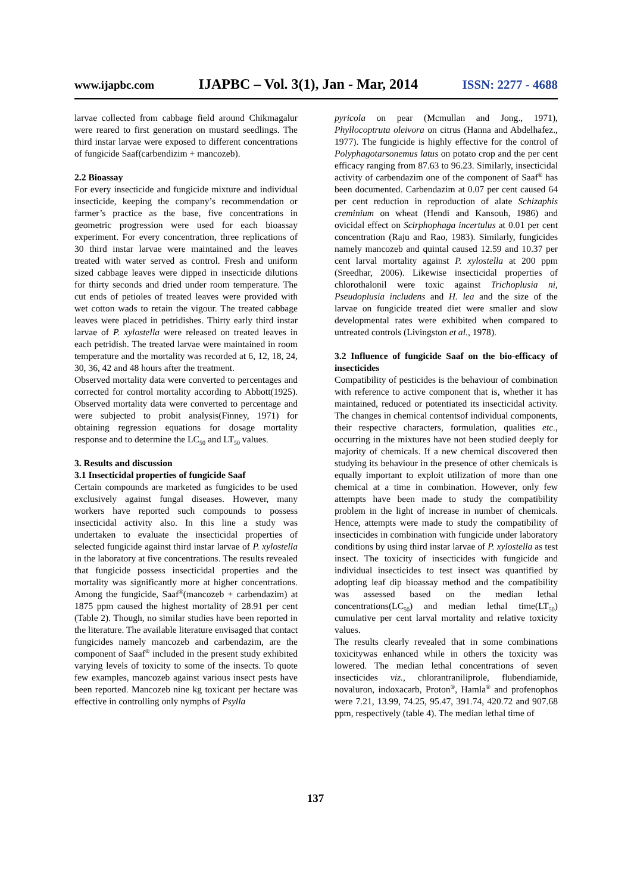www.ijapbc.com IJAPBC – Vol. 3(1), Jan - Mar, 2014 ISSN: 2277 - 4688
larvae collected from cabbage field around Chikmagalur were reared to first generation on mustard seedlings. The third instar larvae were exposed to different concentrations of fungicide Saaf(carbendizim + mancozeb).
2.2 Bioassay
For every insecticide and fungicide mixture and individual insecticide, keeping the company’s recommendation or farmer’s practice as the base, five concentrations in geometric progression were used for each bioassay experiment. For every concentration, three replications of 30 third instar larvae were maintained and the leaves treated with water served as control. Fresh and uniform sized cabbage leaves were dipped in insecticide dilutions for thirty seconds and dried under room temperature. The cut ends of petioles of treated leaves were provided with wet cotton wads to retain the vigour. The treated cabbage leaves were placed in petridishes. Thirty early third instar larvae of P. xylostella were released on treated leaves in each petridish. The treated larvae were maintained in room temperature and the mortality was recorded at 6, 12, 18, 24, 30, 36, 42 and 48 hours after the treatment.
Observed mortality data were converted to percentages and corrected for control mortality according to Abbott(1925). Observed mortality data were converted to percentage and were subjected to probit analysis(Finney, 1971) for obtaining regression equations for dosage mortality response and to determine the LC<sub>50</sub> and LT<sub>50</sub> values.
3. Results and discussion
3.1 Insecticidal properties of fungicide Saaf
Certain compounds are marketed as fungicides to be used exclusively against fungal diseases. However, many workers have reported such compounds to possess insecticidal activity also. In this line a study was undertaken to evaluate the insecticidal properties of selected fungicide against third instar larvae of P. xylostella in the laboratory at five concentrations. The results revealed that fungicide possess insecticidal properties and the mortality was significantly more at higher concentrations. Among the fungicide, Saaf<sup>®</sup>(mancozeb + carbendazim) at 1875 ppm caused the highest mortality of 28.91 per cent (Table 2). Though, no similar studies have been reported in the literature. The available literature envisaged that contact fungicides namely mancozeb and carbendazim, are the component of Saaf<sup>®</sup> included in the present study exhibited varying levels of toxicity to some of the insects. To quote few examples, mancozeb against various insect pests have been reported. Mancozeb nine kg toxicant per hectare was effective in controlling only nymphs of Psylla
pyricola on pear (Mcmullan and Jong., 1971), Phyllocoptruta oleivora on citrus (Hanna and Abdelhafez., 1977). The fungicide is highly effective for the control of Polyphagotarsonemus latus on potato crop and the per cent efficacy ranging from 87.63 to 96.23. Similarly, insecticidal activity of carbendazim one of the component of Saaf<sup>®</sup> has been documented. Carbendazim at 0.07 per cent caused 64 per cent reduction in reproduction of alate Schizaphis creminium on wheat (Hendi and Kansouh, 1986) and ovicidal effect on Scirphophaga incertulus at 0.01 per cent concentration (Raju and Rao, 1983). Similarly, fungicides namely mancozeb and quintal caused 12.59 and 10.37 per cent larval mortality against P. xylostella at 200 ppm (Sreedhar, 2006). Likewise insecticidal properties of chlorothalonil were toxic against Trichoplusia ni, Pseudoplusia includens and H. lea and the size of the larvae on fungicide treated diet were smaller and slow developmental rates were exhibited when compared to untreated controls (Livingston et al., 1978).
3.2 Influence of fungicide Saaf on the bio-efficacy of insecticides
Compatibility of pesticides is the behaviour of combination with reference to active component that is, whether it has maintained, reduced or potentiated its insecticidal activity. The changes in chemical contentsof individual components, their respective characters, formulation, qualities etc., occurring in the mixtures have not been studied deeply for majority of chemicals. If a new chemical discovered then studying its behaviour in the presence of other chemicals is equally important to exploit utilization of more than one chemical at a time in combination. However, only few attempts have been made to study the compatibility problem in the light of increase in number of chemicals. Hence, attempts were made to study the compatibility of insecticides in combination with fungicide under laboratory conditions by using third instar larvae of P. xylostella as test insect. The toxicity of insecticides with fungicide and individual insecticides to test insect was quantified by adopting leaf dip bioassay method and the compatibility was assessed based on the median lethal concentrations(LC<sub>50</sub>) and median lethal time(LT<sub>50</sub>) cumulative per cent larval mortality and relative toxicity values.
The results clearly revealed that in some combinations toxicitywas enhanced while in others the toxicity was lowered. The median lethal concentrations of seven insecticides viz., chlorantraniliprole, flubendiamide, novaluron, indoxacarb, Proton<sup>®</sup>, Hamla<sup>®</sup> and profenophos were 7.21, 13.99, 74.25, 95.47, 391.74, 420.72 and 907.68 ppm, respectively (table 4). The median lethal time of
137